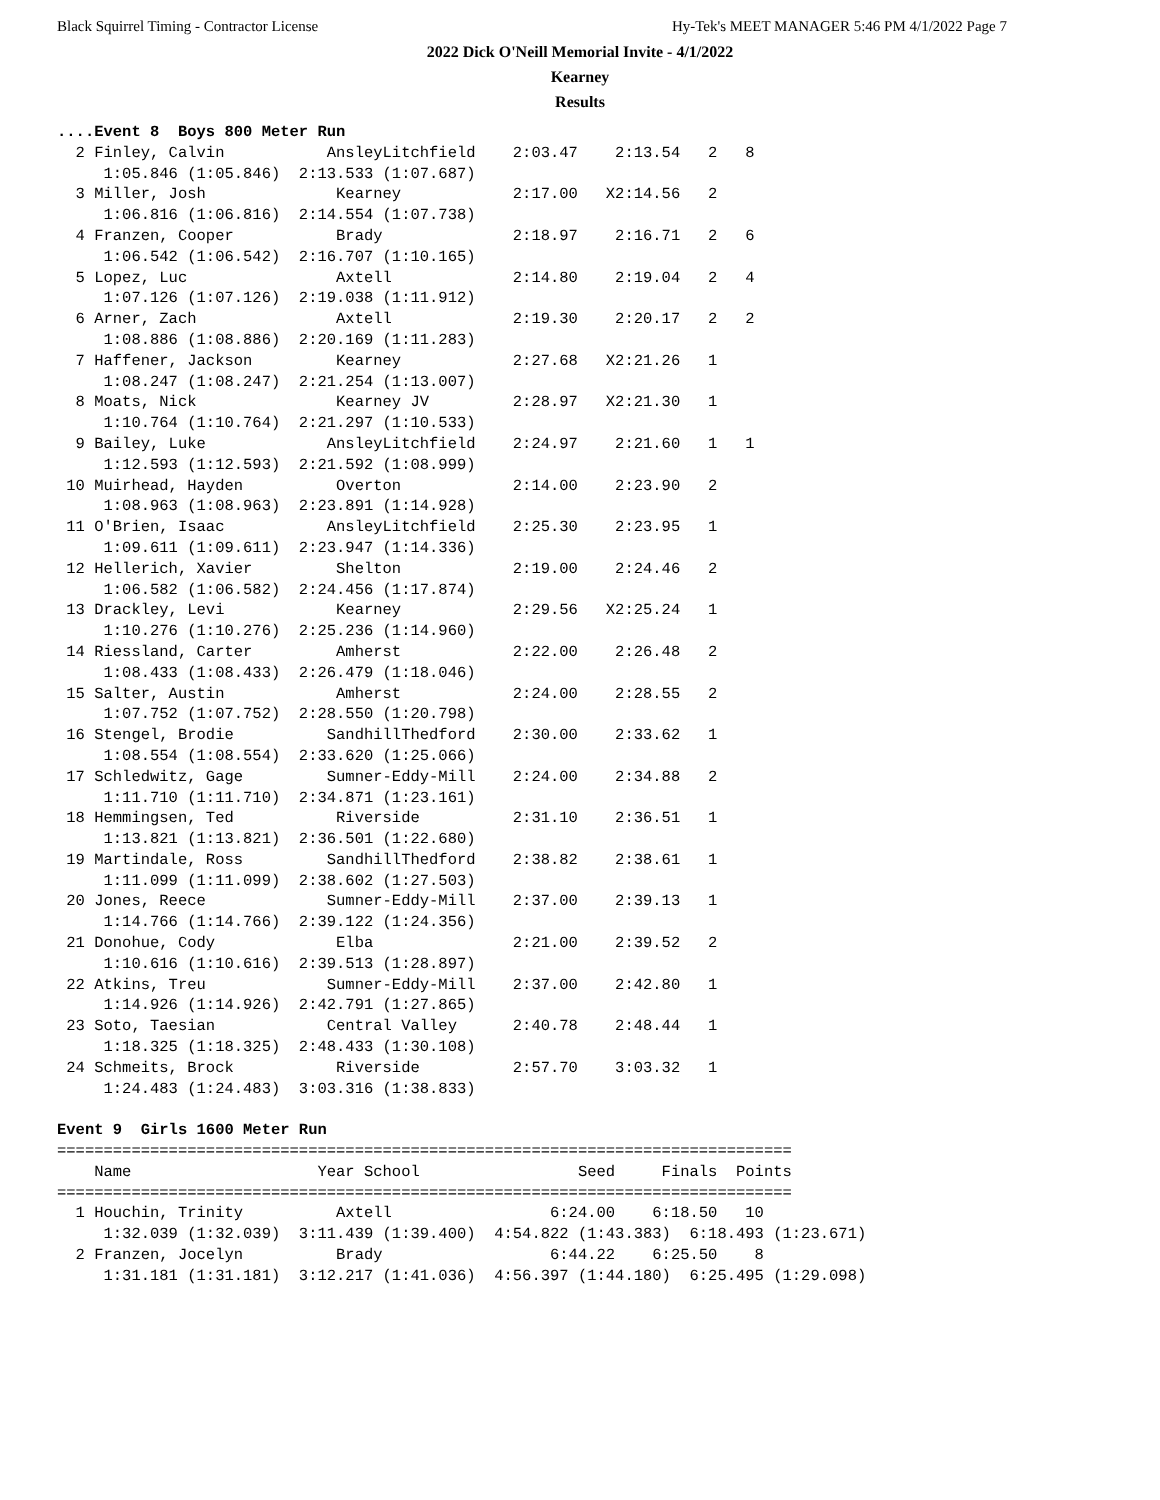Black Squirrel Timing - Contractor License Hy-Tek's MEET MANAGER 5:46 PM 4/1/2022 Page 7
2022 Dick O'Neill Memorial Invite - 4/1/2022
Kearney
Results
....Event 8  Boys 800 Meter Run
  2 Finley, Calvin           AnsleyLitchfield    2:03.47    2:13.54   2   8
     1:05.846 (1:05.846)  2:13.533 (1:07.687)
  3 Miller, Josh              Kearney            2:17.00   X2:14.56   2
     1:06.816 (1:06.816)  2:14.554 (1:07.738)
  4 Franzen, Cooper           Brady              2:18.97    2:16.71   2   6
     1:06.542 (1:06.542)  2:16.707 (1:10.165)
  5 Lopez, Luc                Axtell             2:14.80    2:19.04   2   4
     1:07.126 (1:07.126)  2:19.038 (1:11.912)
  6 Arner, Zach               Axtell             2:19.30    2:20.17   2   2
     1:08.886 (1:08.886)  2:20.169 (1:11.283)
  7 Haffener, Jackson         Kearney            2:27.68   X2:21.26   1
     1:08.247 (1:08.247)  2:21.254 (1:13.007)
  8 Moats, Nick               Kearney JV         2:28.97   X2:21.30   1
     1:10.764 (1:10.764)  2:21.297 (1:10.533)
  9 Bailey, Luke             AnsleyLitchfield    2:24.97    2:21.60   1   1
     1:12.593 (1:12.593)  2:21.592 (1:08.999)
 10 Muirhead, Hayden          Overton            2:14.00    2:23.90   2
     1:08.963 (1:08.963)  2:23.891 (1:14.928)
 11 O'Brien, Isaac           AnsleyLitchfield    2:25.30    2:23.95   1
     1:09.611 (1:09.611)  2:23.947 (1:14.336)
 12 Hellerich, Xavier         Shelton            2:19.00    2:24.46   2
     1:06.582 (1:06.582)  2:24.456 (1:17.874)
 13 Drackley, Levi            Kearney            2:29.56   X2:25.24   1
     1:10.276 (1:10.276)  2:25.236 (1:14.960)
 14 Riessland, Carter         Amherst            2:22.00    2:26.48   2
     1:08.433 (1:08.433)  2:26.479 (1:18.046)
 15 Salter, Austin            Amherst            2:24.00    2:28.55   2
     1:07.752 (1:07.752)  2:28.550 (1:20.798)
 16 Stengel, Brodie          SandhillThedford    2:30.00    2:33.62   1
     1:08.554 (1:08.554)  2:33.620 (1:25.066)
 17 Schledwitz, Gage         Sumner-Eddy-Mill    2:24.00    2:34.88   2
     1:11.710 (1:11.710)  2:34.871 (1:23.161)
 18 Hemmingsen, Ted           Riverside          2:31.10    2:36.51   1
     1:13.821 (1:13.821)  2:36.501 (1:22.680)
 19 Martindale, Ross         SandhillThedford    2:38.82    2:38.61   1
     1:11.099 (1:11.099)  2:38.602 (1:27.503)
 20 Jones, Reece             Sumner-Eddy-Mill    2:37.00    2:39.13   1
     1:14.766 (1:14.766)  2:39.122 (1:24.356)
 21 Donohue, Cody             Elba               2:21.00    2:39.52   2
     1:10.616 (1:10.616)  2:39.513 (1:28.897)
 22 Atkins, Treu             Sumner-Eddy-Mill    2:37.00    2:42.80   1
     1:14.926 (1:14.926)  2:42.791 (1:27.865)
 23 Soto, Taesian            Central Valley      2:40.78    2:48.44   1
     1:18.325 (1:18.325)  2:48.433 (1:30.108)
 24 Schmeits, Brock           Riverside          2:57.70    3:03.32   1
     1:24.483 (1:24.483)  3:03.316 (1:38.833)

Event 9  Girls 1600 Meter Run
===============================================================================
    Name                    Year School                 Seed     Finals  Points
===============================================================================
  1 Houchin, Trinity          Axtell                 6:24.00    6:18.50   10
     1:32.039 (1:32.039)  3:11.439 (1:39.400)  4:54.822 (1:43.383)  6:18.493 (1:23.671)
  2 Franzen, Jocelyn          Brady                  6:44.22    6:25.50    8
     1:31.181 (1:31.181)  3:12.217 (1:41.036)  4:56.397 (1:44.180)  6:25.495 (1:29.098)